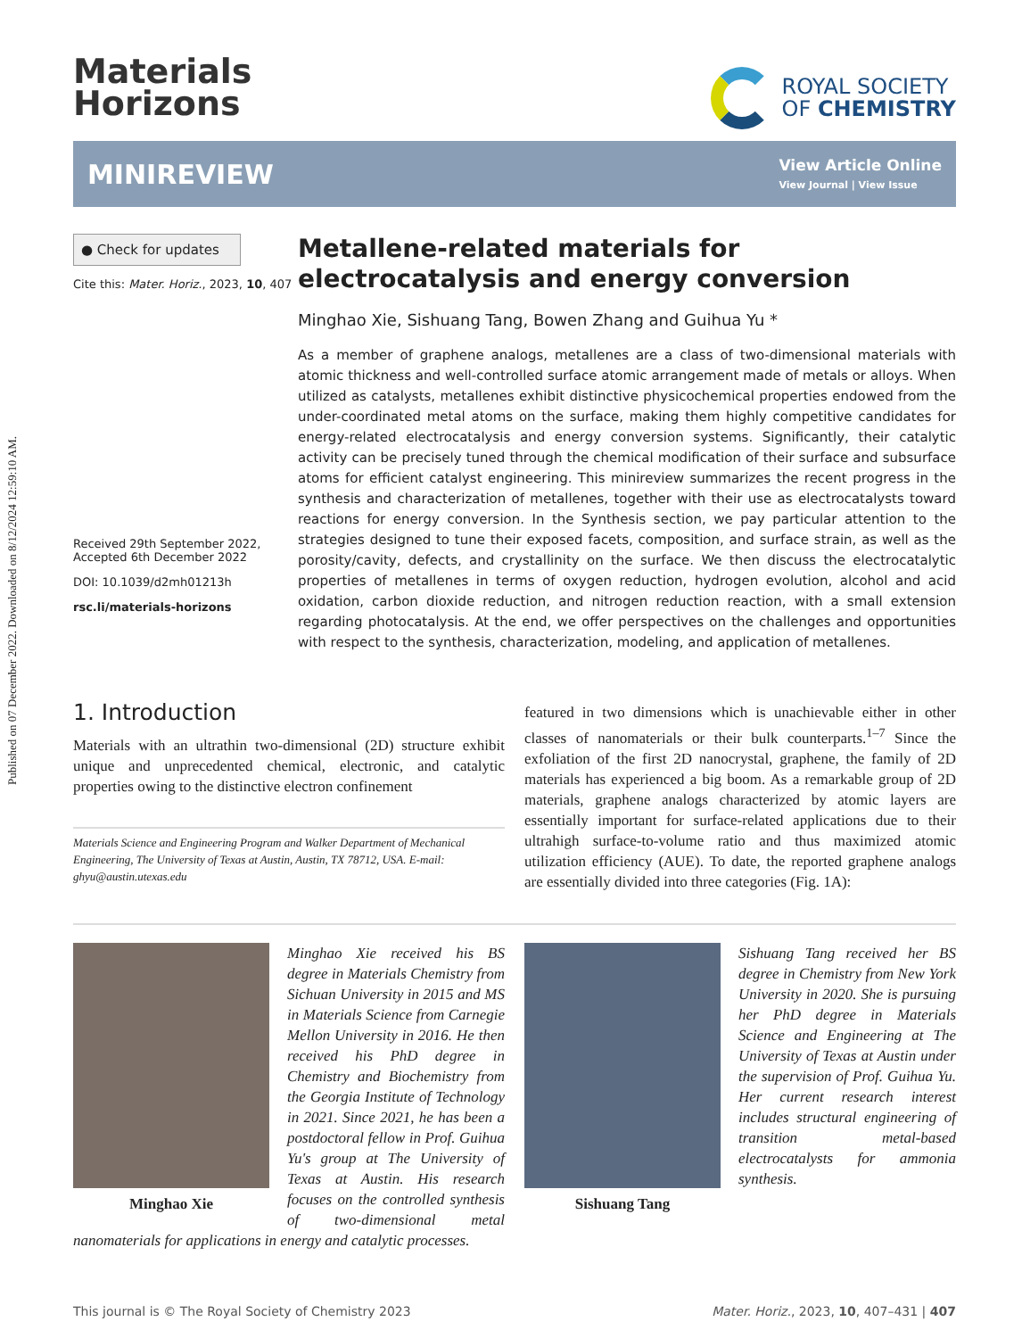Published on 07 December 2022. Downloaded on 8/12/2024 12:59:10 AM.
Materials
Horizons
ROYAL SOCIETY
OF CHEMISTRY
MINIREVIEW
View Article Online
View Journal | View Issue
● Check for updates
Cite this: Mater. Horiz., 2023, 10, 407
Received 29th September 2022,
Accepted 6th December 2022
DOI: 10.1039/d2mh01213h
rsc.li/materials-horizons
Metallene-related materials for electrocatalysis and energy conversion
Minghao Xie, Sishuang Tang, Bowen Zhang and Guihua Yu *
As a member of graphene analogs, metallenes are a class of two-dimensional materials with atomic thickness and well-controlled surface atomic arrangement made of metals or alloys. When utilized as catalysts, metallenes exhibit distinctive physicochemical properties endowed from the under-coordinated metal atoms on the surface, making them highly competitive candidates for energy-related electrocatalysis and energy conversion systems. Significantly, their catalytic activity can be precisely tuned through the chemical modification of their surface and subsurface atoms for efficient catalyst engineering. This minireview summarizes the recent progress in the synthesis and characterization of metallenes, together with their use as electrocatalysts toward reactions for energy conversion. In the Synthesis section, we pay particular attention to the strategies designed to tune their exposed facets, composition, and surface strain, as well as the porosity/cavity, defects, and crystallinity on the surface. We then discuss the electrocatalytic properties of metallenes in terms of oxygen reduction, hydrogen evolution, alcohol and acid oxidation, carbon dioxide reduction, and nitrogen reduction reaction, with a small extension regarding photocatalysis. At the end, we offer perspectives on the challenges and opportunities with respect to the synthesis, characterization, modeling, and application of metallenes.
1. Introduction
Materials with an ultrathin two-dimensional (2D) structure exhibit unique and unprecedented chemical, electronic, and catalytic properties owing to the distinctive electron confinement
Materials Science and Engineering Program and Walker Department of Mechanical Engineering, The University of Texas at Austin, Austin, TX 78712, USA. E-mail: ghyu@austin.utexas.edu
featured in two dimensions which is unachievable either in other classes of nanomaterials or their bulk counterparts.<sup>1–7</sup> Since the exfoliation of the first 2D nanocrystal, graphene, the family of 2D materials has experienced a big boom. As a remarkable group of 2D materials, graphene analogs characterized by atomic layers are essentially important for surface-related applications due to their ultrahigh surface-to-volume ratio and thus maximized atomic utilization efficiency (AUE). To date, the reported graphene analogs are essentially divided into three categories (Fig. 1A):
Minghao Xie
Minghao Xie received his BS degree in Materials Chemistry from Sichuan University in 2015 and MS in Materials Science from Carnegie Mellon University in 2016. He then received his PhD degree in Chemistry and Biochemistry from the Georgia Institute of Technology in 2021. Since 2021, he has been a postdoctoral fellow in Prof. Guihua Yu's group at The University of Texas at Austin. His research focuses on the controlled synthesis of two-dimensional metal nanomaterials for applications in energy and catalytic processes.
Sishuang Tang
Sishuang Tang received her BS degree in Chemistry from New York University in 2020. She is pursuing her PhD degree in Materials Science and Engineering at The University of Texas at Austin under the supervision of Prof. Guihua Yu. Her current research interest includes structural engineering of transition metal-based electrocatalysts for ammonia synthesis.
This journal is © The Royal Society of Chemistry 2023 Mater. Horiz., 2023, 10, 407–431 | 407